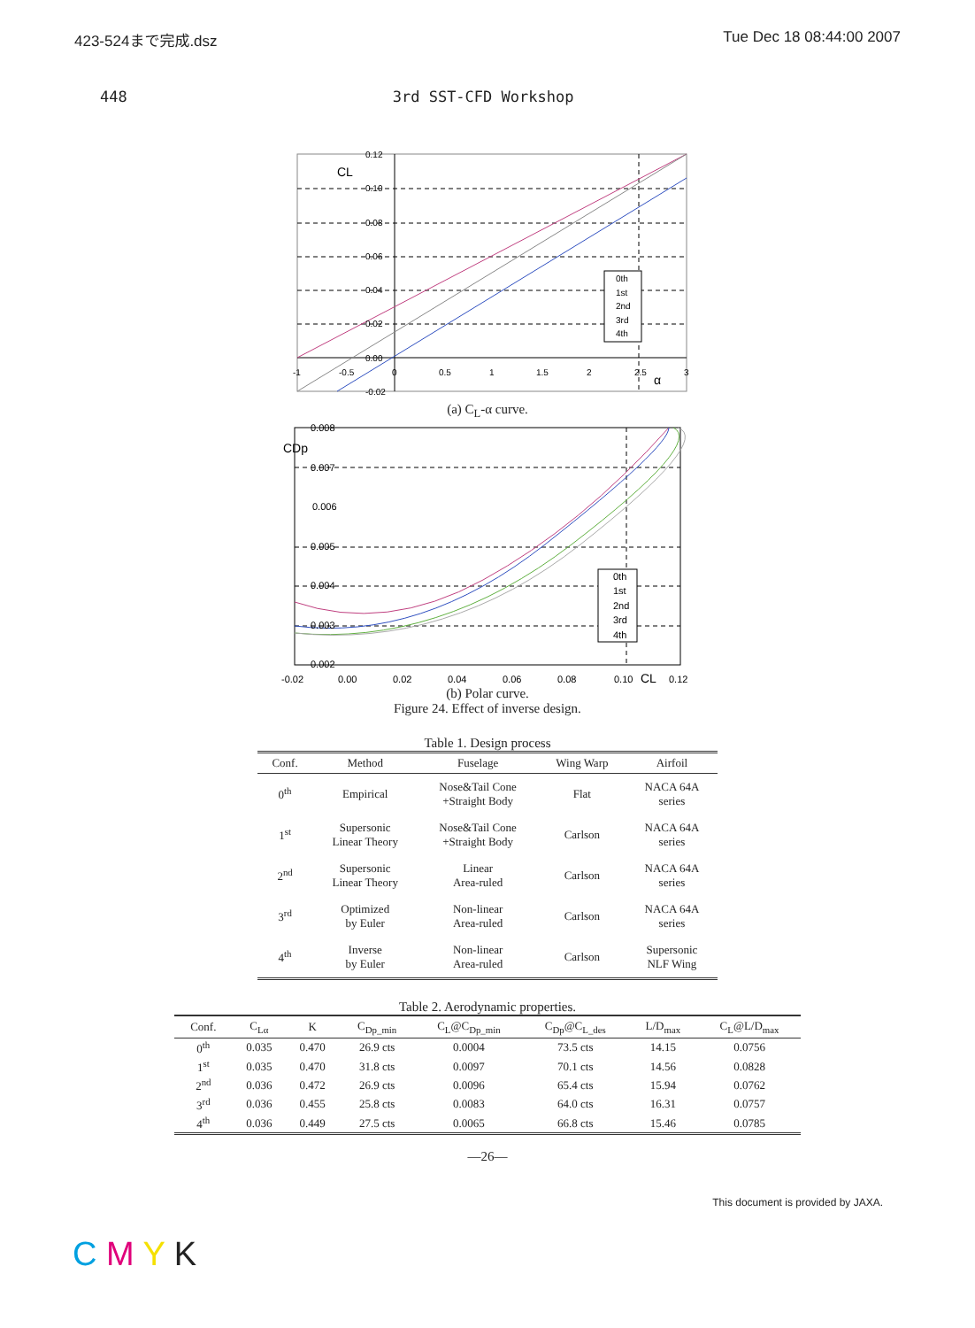423-524まで完成.dsz Tue Dec 18 08:44:00 2007
448 3rd SST-CFD Workshop
CL
α
0.12
0.10
0.08
0.06
0.04
0.02
0.00
-0.02
-1
-0.5
0
0.5
1
1.5
2
2.5
3
0th
1st
2nd
3rd
4th
(a) C<sub>L</sub>-α curve.
CDp
CL
0.008
0.007
0.006
0.005
0.004
0.003
0.002
-0.02
0.00
0.02
0.04
0.06
0.08
0.10
0.12
0th
1st
2nd
3rd
4th
(b) Polar curve.
Figure 24. Effect of inverse design.
Table 1. Design process
| Conf. | Method | Fuselage | Wing Warp | Airfoil |
| --- | --- | --- | --- | --- |
| 0<sup>th</sup> | Empirical | Nose&Tail Cone +Straight Body | Flat | NACA 64A series |
| 1<sup>st</sup> | Supersonic Linear Theory | Nose&Tail Cone +Straight Body | Carlson | NACA 64A series |
| 2<sup>nd</sup> | Supersonic Linear Theory | Linear Area-ruled | Carlson | NACA 64A series |
| 3<sup>rd</sup> | Optimized by Euler | Non-linear Area-ruled | Carlson | NACA 64A series |
| 4<sup>th</sup> | Inverse by Euler | Non-linear Area-ruled | Carlson | Supersonic NLF Wing |
Table 2. Aerodynamic properties.
| Conf. | C<sub>Lα</sub> | K | C<sub>Dp_min</sub> | C<sub>L</sub>@C<sub>Dp_min</sub> | C<sub>Dp</sub>@C<sub>L_des</sub> | L/D<sub>max</sub> | C<sub>L</sub>@L/D<sub>max</sub> |
| --- | --- | --- | --- | --- | --- | --- | --- |
| 0<sup>th</sup> | 0.035 | 0.470 | 26.9 cts | 0.0004 | 73.5 cts | 14.15 | 0.0756 |
| 1<sup>st</sup> | 0.035 | 0.470 | 31.8 cts | 0.0097 | 70.1 cts | 14.56 | 0.0828 |
| 2<sup>nd</sup> | 0.036 | 0.472 | 26.9 cts | 0.0096 | 65.4 cts | 15.94 | 0.0762 |
| 3<sup>rd</sup> | 0.036 | 0.455 | 25.8 cts | 0.0083 | 64.0 cts | 16.31 | 0.0757 |
| 4<sup>th</sup> | 0.036 | 0.449 | 27.5 cts | 0.0065 | 66.8 cts | 15.46 | 0.0785 |
—26—
This document is provided by JAXA.
C M Y K